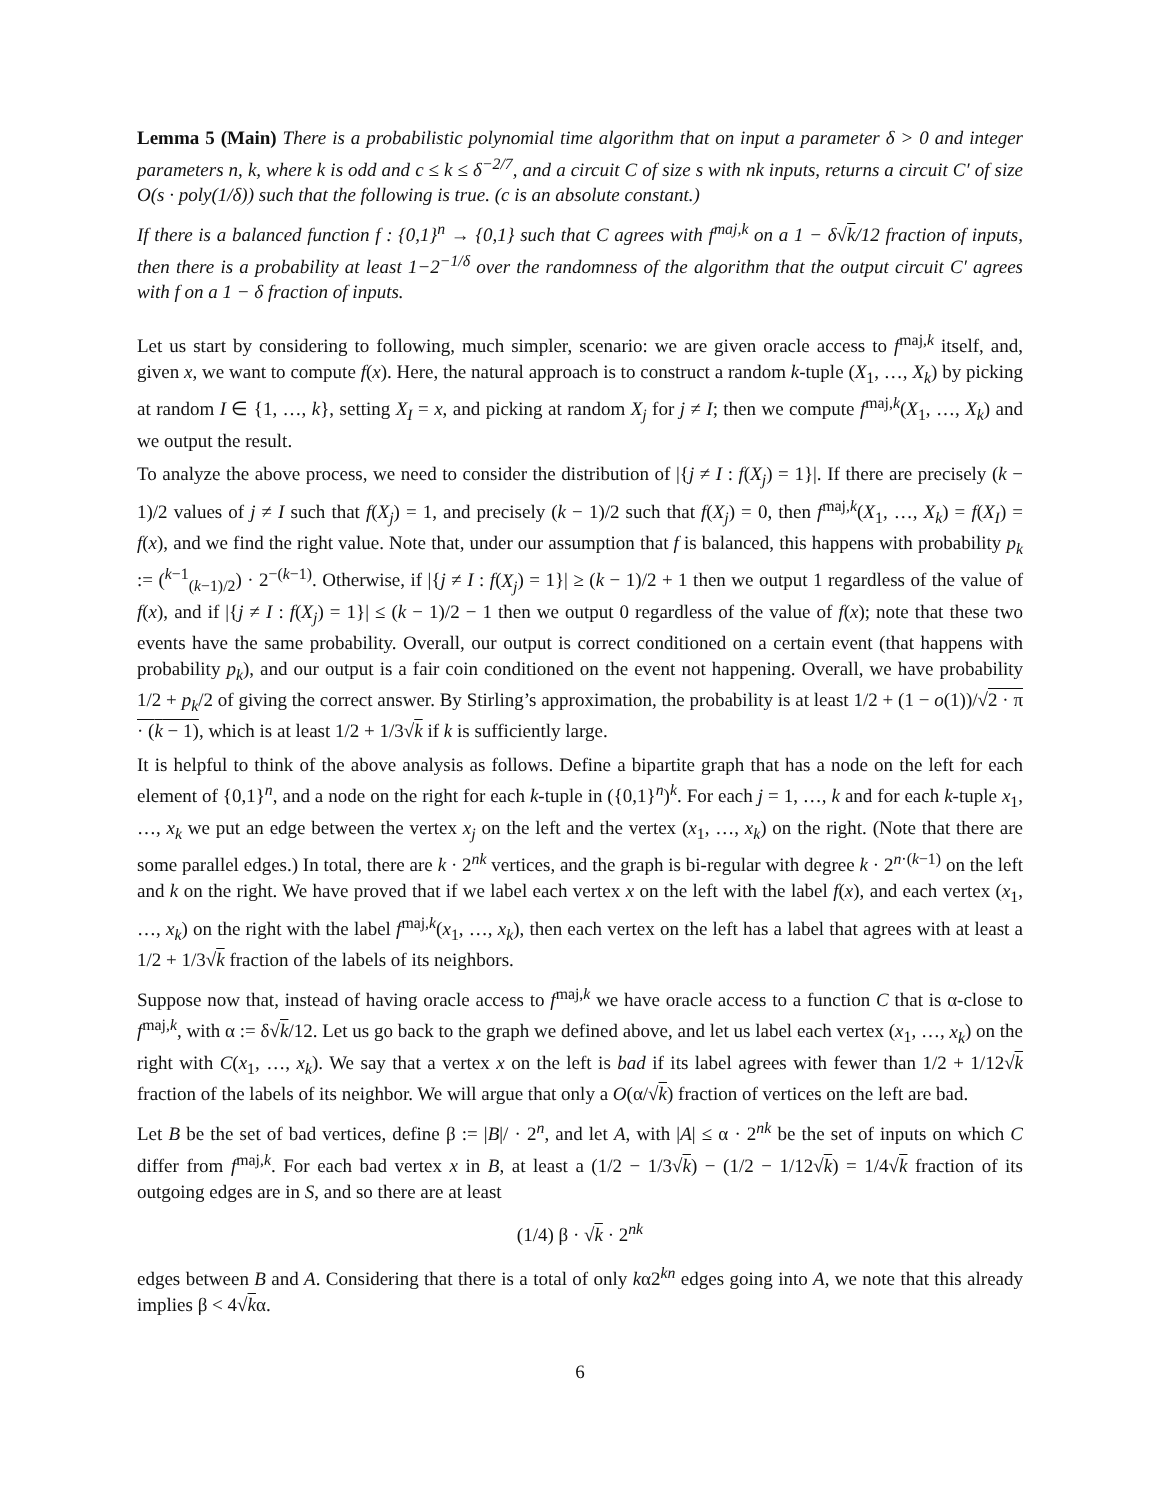Lemma 5 (Main) There is a probabilistic polynomial time algorithm that on input a parameter δ > 0 and integer parameters n, k, where k is odd and c ≤ k ≤ δ<sup>−2/7</sup>, and a circuit C of size s with nk inputs, returns a circuit C′ of size O(s · poly(1/δ)) such that the following is true. (c is an absolute constant.)
If there is a balanced function f : {0,1}<sup>n</sup> → {0,1} such that C agrees with f<sup>maj,k</sup> on a 1 − δ√k/12 fraction of inputs, then there is a probability at least 1−2<sup>−1/δ</sup> over the randomness of the algorithm that the output circuit C′ agrees with f on a 1 − δ fraction of inputs.
Let us start by considering to following, much simpler, scenario: we are given oracle access to f<sup>maj,k</sup> itself, and, given x, we want to compute f(x). Here, the natural approach is to construct a random k-tuple (X<sub>1</sub>, …, X<sub>k</sub>) by picking at random I ∈ {1, …, k}, setting X<sub>I</sub> = x, and picking at random X<sub>j</sub> for j ≠ I; then we compute f<sup>maj,k</sup>(X<sub>1</sub>, …, X<sub>k</sub>) and we output the result.
To analyze the above process, we need to consider the distribution of |{j ≠ I : f(X<sub>j</sub>) = 1}|. If there are precisely (k − 1)/2 values of j ≠ I such that f(X<sub>j</sub>) = 1, and precisely (k − 1)/2 such that f(X<sub>j</sub>) = 0, then f<sup>maj,k</sup>(X<sub>1</sub>, …, X<sub>k</sub>) = f(X<sub>I</sub>) = f(x), and we find the right value. Note that, under our assumption that f is balanced, this happens with probability p<sub>k</sub> := (<sup>k−1</sup><sub>(k−1)/2</sub>) · 2<sup>−(k−1)</sup>. Otherwise, if |{j ≠ I : f(X<sub>j</sub>) = 1}| ≥ (k − 1)/2 + 1 then we output 1 regardless of the value of f(x), and if |{j ≠ I : f(X<sub>j</sub>) = 1}| ≤ (k − 1)/2 − 1 then we output 0 regardless of the value of f(x); note that these two events have the same probability. Overall, our output is correct conditioned on a certain event (that happens with probability p<sub>k</sub>), and our output is a fair coin conditioned on the event not happening. Overall, we have probability 1/2 + p<sub>k</sub>/2 of giving the correct answer. By Stirling’s approximation, the probability is at least 1/2 + (1 − o(1))/√2 · π · (k − 1), which is at least 1/2 + 1/3√k if k is sufficiently large.
It is helpful to think of the above analysis as follows. Define a bipartite graph that has a node on the left for each element of {0,1}<sup>n</sup>, and a node on the right for each k-tuple in ({0,1}<sup>n</sup>)<sup>k</sup>. For each j = 1, …, k and for each k-tuple x<sub>1</sub>, …, x<sub>k</sub> we put an edge between the vertex x<sub>j</sub> on the left and the vertex (x<sub>1</sub>, …, x<sub>k</sub>) on the right. (Note that there are some parallel edges.) In total, there are k · 2<sup>nk</sup> vertices, and the graph is bi-regular with degree k · 2<sup>n·(k−1)</sup> on the left and k on the right. We have proved that if we label each vertex x on the left with the label f(x), and each vertex (x<sub>1</sub>, …, x<sub>k</sub>) on the right with the label f<sup>maj,k</sup>(x<sub>1</sub>, …, x<sub>k</sub>), then each vertex on the left has a label that agrees with at least a 1/2 + 1/3√k fraction of the labels of its neighbors.
Suppose now that, instead of having oracle access to f<sup>maj,k</sup> we have oracle access to a function C that is α-close to f<sup>maj,k</sup>, with α := δ√k/12. Let us go back to the graph we defined above, and let us label each vertex (x<sub>1</sub>, …, x<sub>k</sub>) on the right with C(x<sub>1</sub>, …, x<sub>k</sub>). We say that a vertex x on the left is bad if its label agrees with fewer than 1/2 + 1/12√k fraction of the labels of its neighbor. We will argue that only a O(α/√k) fraction of vertices on the left are bad.
Let B be the set of bad vertices, define β := |B|/ · 2<sup>n</sup>, and let A, with |A| ≤ α · 2<sup>nk</sup> be the set of inputs on which C differ from f<sup>maj,k</sup>. For each bad vertex x in B, at least a (1/2 − 1/3√k) − (1/2 − 1/12√k) = 1/4√k fraction of its outgoing edges are in S, and so there are at least
(1/4) β · √k · 2<sup>nk</sup>
edges between B and A. Considering that there is a total of only kα2<sup>kn</sup> edges going into A, we note that this already implies β < 4√kα.
6